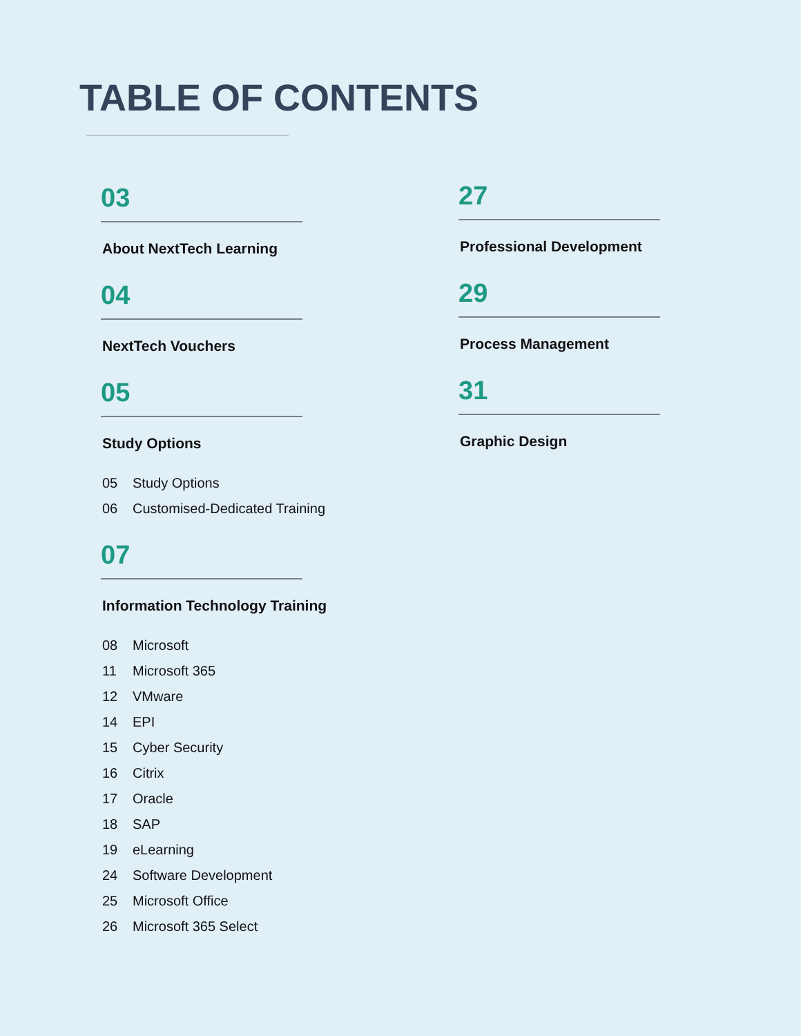TABLE OF CONTENTS
03
About NextTech Learning
04
NextTech Vouchers
05
Study Options
05 Study Options
06 Customised-Dedicated Training
07
Information Technology Training
08 Microsoft
11 Microsoft 365
12 VMware
14 EPI
15 Cyber Security
16 Citrix
17 Oracle
18 SAP
19 eLearning
24 Software Development
25 Microsoft Office
26 Microsoft 365 Select
27
Professional Development
29
Process Management
31
Graphic Design